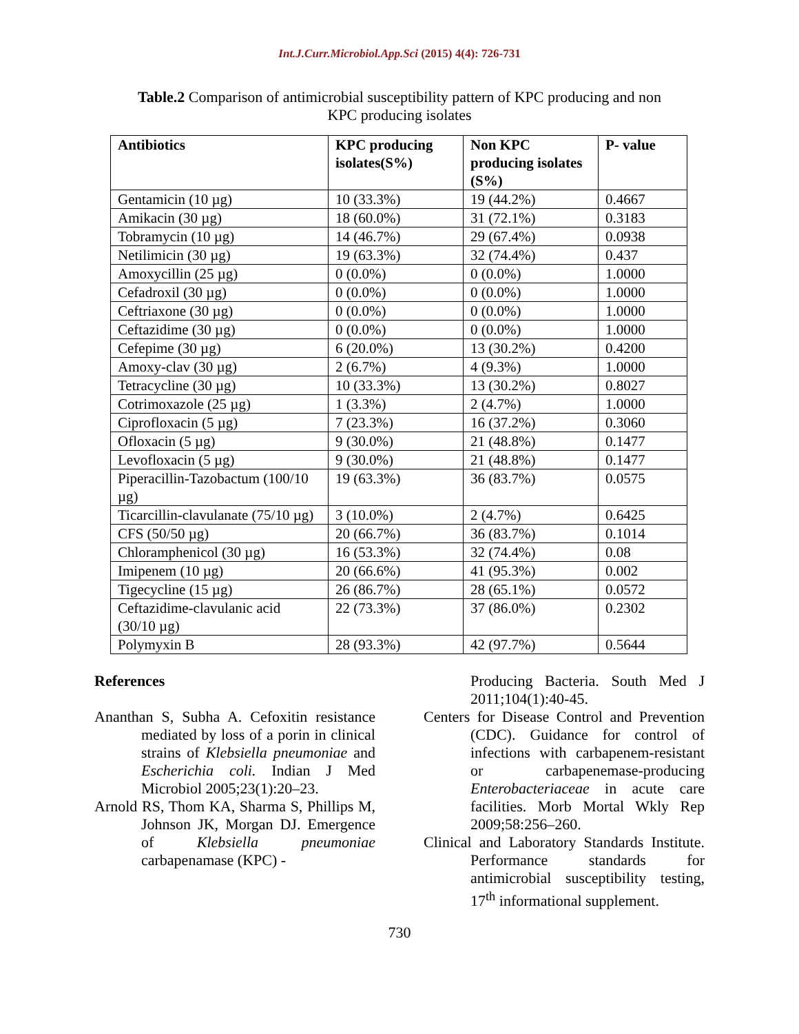Int.J.Curr.Microbiol.App.Sci (2015) 4(4): 726-731
Table.2 Comparison of antimicrobial susceptibility pattern of KPC producing and non KPC producing isolates
| Antibiotics | KPC producing isolates(S%) | Non KPC producing isolates (S%) | P- value |
| --- | --- | --- | --- |
| Gentamicin (10 µg) | 10 (33.3%) | 19 (44.2%) | 0.4667 |
| Amikacin (30 µg) | 18 (60.0%) | 31 (72.1%) | 0.3183 |
| Tobramycin (10 µg) | 14 (46.7%) | 29 (67.4%) | 0.0938 |
| Netilimicin (30 µg) | 19 (63.3%) | 32 (74.4%) | 0.437 |
| Amoxycillin (25 µg) | 0 (0.0%) | 0 (0.0%) | 1.0000 |
| Cefadroxil (30 µg) | 0 (0.0%) | 0 (0.0%) | 1.0000 |
| Ceftriaxone (30 µg) | 0 (0.0%) | 0 (0.0%) | 1.0000 |
| Ceftazidime (30 µg) | 0 (0.0%) | 0 (0.0%) | 1.0000 |
| Cefepime (30 µg) | 6 (20.0%) | 13 (30.2%) | 0.4200 |
| Amoxy-clav (30 µg) | 2 (6.7%) | 4 (9.3%) | 1.0000 |
| Tetracycline (30 µg) | 10 (33.3%) | 13 (30.2%) | 0.8027 |
| Cotrimoxazole (25 µg) | 1 (3.3%) | 2 (4.7%) | 1.0000 |
| Ciprofloxacin (5 µg) | 7 (23.3%) | 16 (37.2%) | 0.3060 |
| Ofloxacin (5 µg) | 9 (30.0%) | 21 (48.8%) | 0.1477 |
| Levofloxacin (5 µg) | 9 (30.0%) | 21 (48.8%) | 0.1477 |
| Piperacillin-Tazobactum (100/10 µg) | 19 (63.3%) | 36 (83.7%) | 0.0575 |
| Ticarcillin-clavulanate (75/10 µg) | 3 (10.0%) | 2 (4.7%) | 0.6425 |
| CFS (50/50 µg) | 20 (66.7%) | 36 (83.7%) | 0.1014 |
| Chloramphenicol (30 µg) | 16 (53.3%) | 32 (74.4%) | 0.08 |
| Imipenem (10 µg) | 20 (66.6%) | 41 (95.3%) | 0.002 |
| Tigecycline (15 µg) | 26 (86.7%) | 28 (65.1%) | 0.0572 |
| Ceftazidime-clavulanic acid (30/10 µg) | 22 (73.3%) | 37 (86.0%) | 0.2302 |
| Polymyxin B | 28 (93.3%) | 42 (97.7%) | 0.5644 |
References
Ananthan S, Subha A. Cefoxitin resistance mediated by loss of a porin in clinical strains of Klebsiella pneumoniae and Escherichia coli. Indian J Med Microbiol 2005;23(1):20–23.
Arnold RS, Thom KA, Sharma S, Phillips M, Johnson JK, Morgan DJ. Emergence of Klebsiella pneumoniae carbapenamase (KPC) -
Producing Bacteria. South Med J 2011;104(1):40-45.
Centers for Disease Control and Prevention (CDC). Guidance for control of infections with carbapenem-resistant or carbapenemase-producing Enterobacteriaceae in acute care facilities. Morb Mortal Wkly Rep 2009;58:256–260.
Clinical and Laboratory Standards Institute. Performance standards for antimicrobial susceptibility testing, 17<sup>th</sup> informational supplement.
730